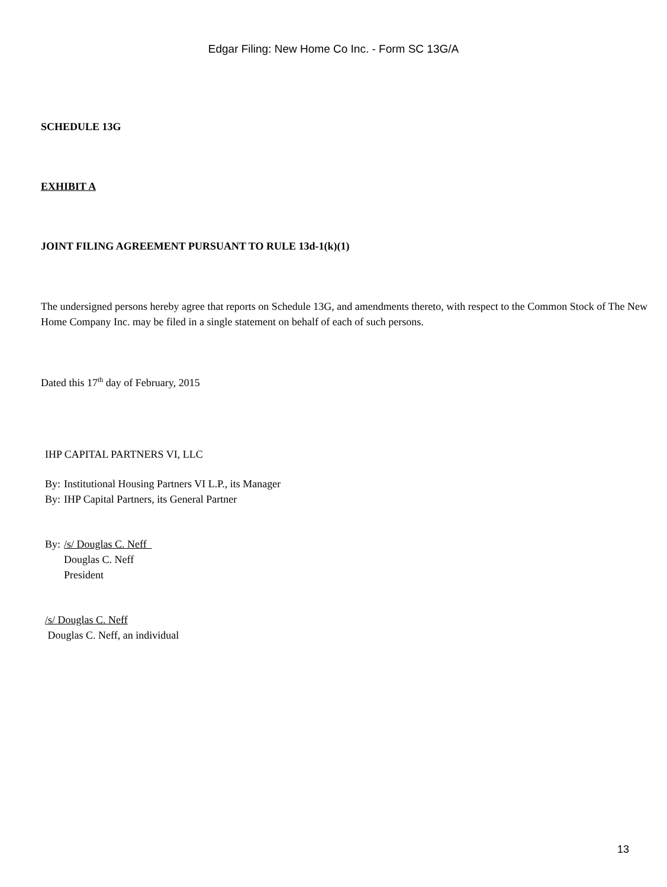Edgar Filing: New Home Co Inc. - Form SC 13G/A
SCHEDULE 13G
EXHIBIT A
JOINT FILING AGREEMENT PURSUANT TO RULE 13d-1(k)(1)
The undersigned persons hereby agree that reports on Schedule 13G, and amendments thereto, with respect to the Common Stock of The New Home Company Inc. may be filed in a single statement on behalf of each of such persons.
Dated this 17<sup>th</sup> day of February, 2015
IHP CAPITAL PARTNERS VI, LLC
By: Institutional Housing Partners VI L.P., its Manager
By: IHP Capital Partners, its General Partner
By: /s/ Douglas C. Neff
Douglas C. Neff
President
/s/ Douglas C. Neff
Douglas C. Neff, an individual
13